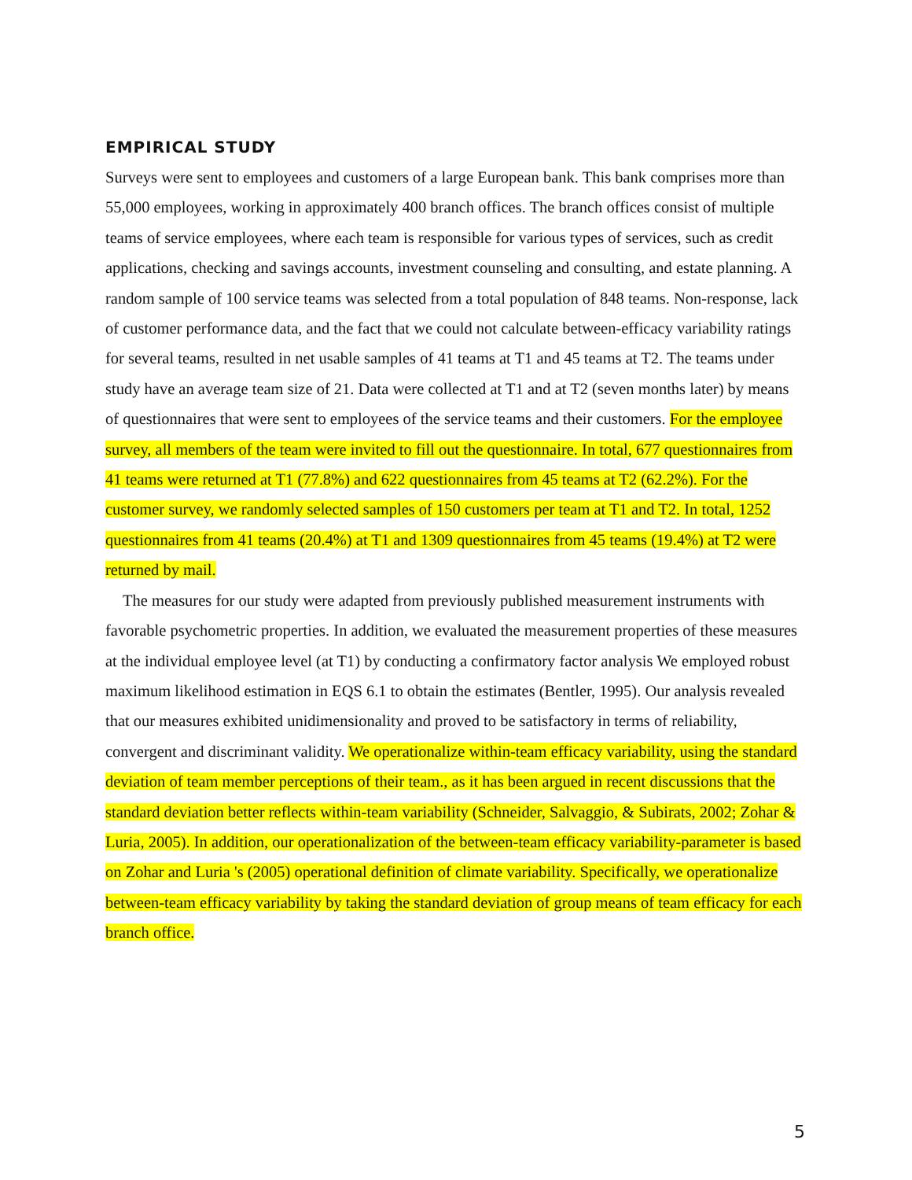EMPIRICAL STUDY
Surveys were sent to employees and customers of a large European bank. This bank comprises more than 55,000 employees, working in approximately 400 branch offices. The branch offices consist of multiple teams of service employees, where each team is responsible for various types of services, such as credit applications, checking and savings accounts, investment counseling and consulting, and estate planning. A random sample of 100 service teams was selected from a total population of 848 teams. Non-response, lack of customer performance data, and the fact that we could not calculate between-efficacy variability ratings for several teams, resulted in net usable samples of 41 teams at T1 and 45 teams at T2. The teams under study have an average team size of 21. Data were collected at T1 and at T2 (seven months later) by means of questionnaires that were sent to employees of the service teams and their customers. For the employee survey, all members of the team were invited to fill out the questionnaire. In total, 677 questionnaires from 41 teams were returned at T1 (77.8%) and 622 questionnaires from 45 teams at T2 (62.2%). For the customer survey, we randomly selected samples of 150 customers per team at T1 and T2. In total, 1252 questionnaires from 41 teams (20.4%) at T1 and 1309 questionnaires from 45 teams (19.4%) at T2 were returned by mail.
The measures for our study were adapted from previously published measurement instruments with favorable psychometric properties. In addition, we evaluated the measurement properties of these measures at the individual employee level (at T1) by conducting a confirmatory factor analysis We employed robust maximum likelihood estimation in EQS 6.1 to obtain the estimates (Bentler, 1995). Our analysis revealed that our measures exhibited unidimensionality and proved to be satisfactory in terms of reliability, convergent and discriminant validity. We operationalize within-team efficacy variability, using the standard deviation of team member perceptions of their team., as it has been argued in recent discussions that the standard deviation better reflects within-team variability (Schneider, Salvaggio, & Subirats, 2002; Zohar & Luria, 2005). In addition, our operationalization of the between-team efficacy variability-parameter is based on Zohar and Luria 's (2005) operational definition of climate variability. Specifically, we operationalize between-team efficacy variability by taking the standard deviation of group means of team efficacy for each branch office.
5